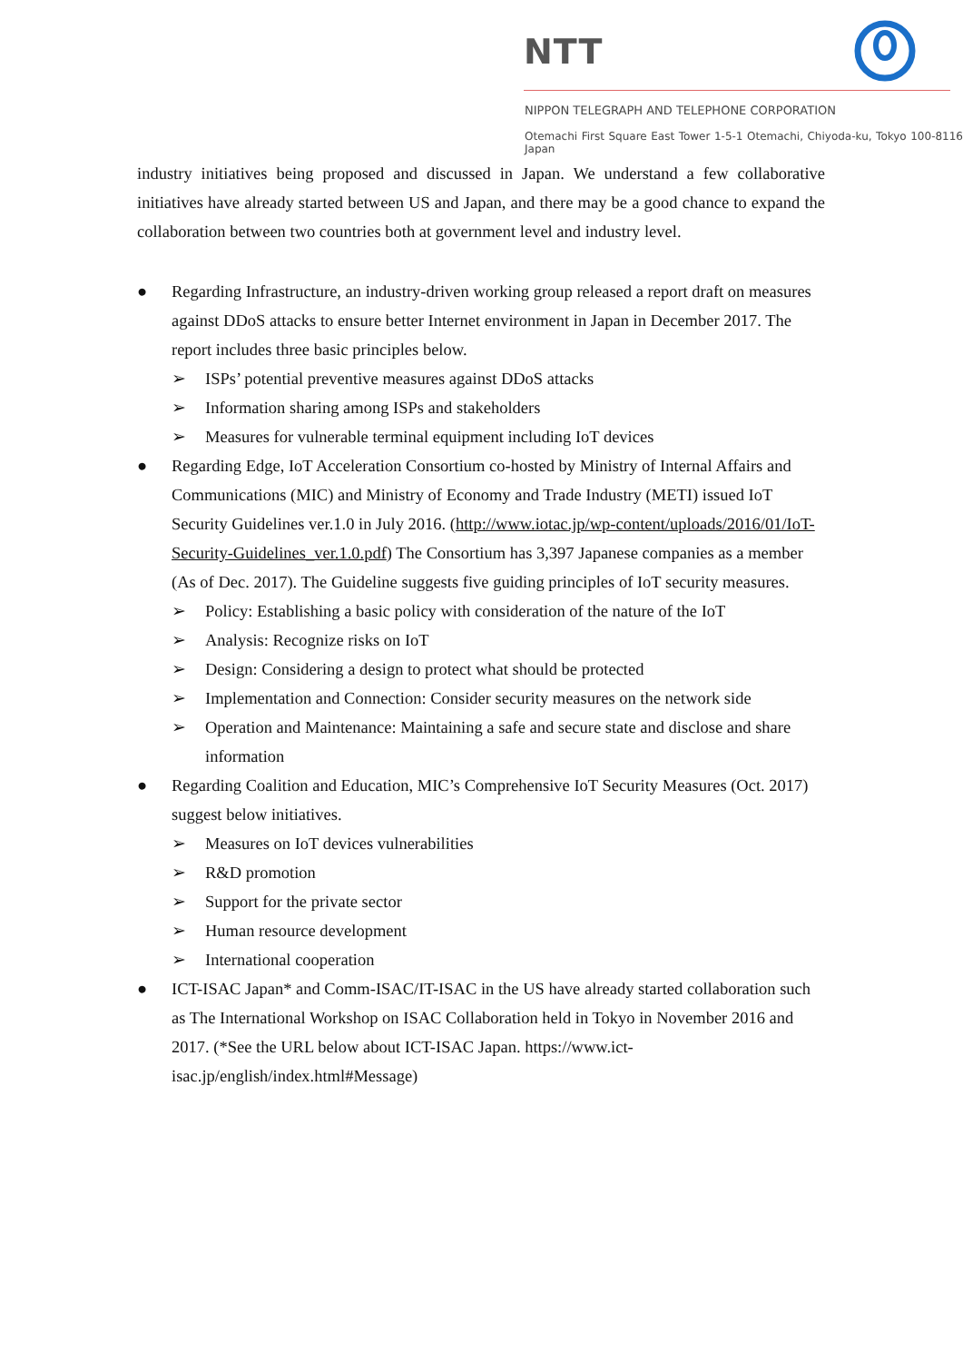NTT
NIPPON TELEGRAPH AND TELEPHONE CORPORATION
Otemachi First Square East Tower 1-5-1 Otemachi, Chiyoda-ku, Tokyo 100-8116 Japan
industry initiatives being proposed and discussed in Japan. We understand a few collaborative initiatives have already started between US and Japan, and there may be a good chance to expand the collaboration between two countries both at government level and industry level.
● Regarding Infrastructure, an industry-driven working group released a report draft on measures against DDoS attacks to ensure better Internet environment in Japan in December 2017. The report includes three basic principles below.
➢ ISPs’ potential preventive measures against DDoS attacks
➢ Information sharing among ISPs and stakeholders
➢ Measures for vulnerable terminal equipment including IoT devices
● Regarding Edge, IoT Acceleration Consortium co-hosted by Ministry of Internal Affairs and Communications (MIC) and Ministry of Economy and Trade Industry (METI) issued IoT Security Guidelines ver.1.0 in July 2016. (http://www.iotac.jp/wp-content/uploads/2016/01/IoT-Security-Guidelines_ver.1.0.pdf) The Consortium has 3,397 Japanese companies as a member (As of Dec. 2017). The Guideline suggests five guiding principles of IoT security measures.
➢ Policy: Establishing a basic policy with consideration of the nature of the IoT
➢ Analysis: Recognize risks on IoT
➢ Design: Considering a design to protect what should be protected
➢ Implementation and Connection: Consider security measures on the network side
➢ Operation and Maintenance: Maintaining a safe and secure state and disclose and share information
● Regarding Coalition and Education, MIC’s Comprehensive IoT Security Measures (Oct. 2017) suggest below initiatives.
➢ Measures on IoT devices vulnerabilities
➢ R&D promotion
➢ Support for the private sector
➢ Human resource development
➢ International cooperation
● ICT-ISAC Japan* and Comm-ISAC/IT-ISAC in the US have already started collaboration such as The International Workshop on ISAC Collaboration held in Tokyo in November 2016 and 2017. (*See the URL below about ICT-ISAC Japan. https://www.ict-isac.jp/english/index.html#Message)